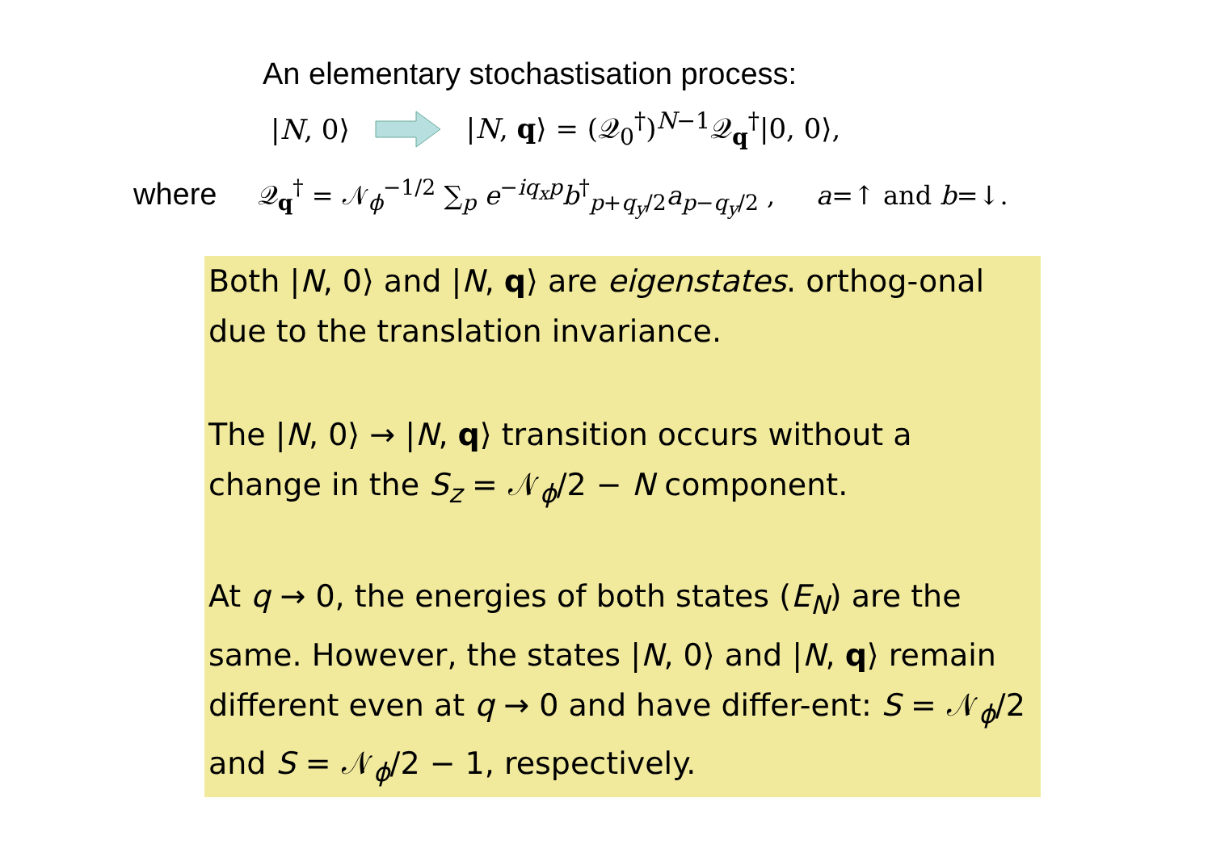An elementary stochastisation process:
|N, 0⟩ |N, q⟩ = (𝒬<sub>0</sub><sup>†</sup>)<sup>N−1</sup>𝒬<sub>q</sub><sup>†</sup>|0, 0⟩,
where 𝒬<sub>q</sub><sup>†</sup> = 𝒩<sub>ϕ</sub><sup>−1/2</sup> ∑<sub>p</sub> e<sup>−iq<sub>x</sub>p</sup>b<sup>†</sup><sub>p+q<sub>y</sub>/2</sub>a<sub>p−q<sub>y</sub>/2</sub> , a=↑ and b=↓.
Both |N, 0⟩ and |N, q⟩ are eigenstates. orthog-onal due to the translation invariance.
The |N, 0⟩ → |N, q⟩ transition occurs without a change in the S<sub>z</sub> = 𝒩<sub>ϕ</sub>/2 − N component.
At q → 0, the energies of both states (E<sub>N</sub>) are the same. However, the states |N, 0⟩ and |N, q⟩ remain different even at q → 0 and have differ-ent: S = 𝒩<sub>ϕ</sub>/2 and S = 𝒩<sub>ϕ</sub>/2 − 1, respectively.